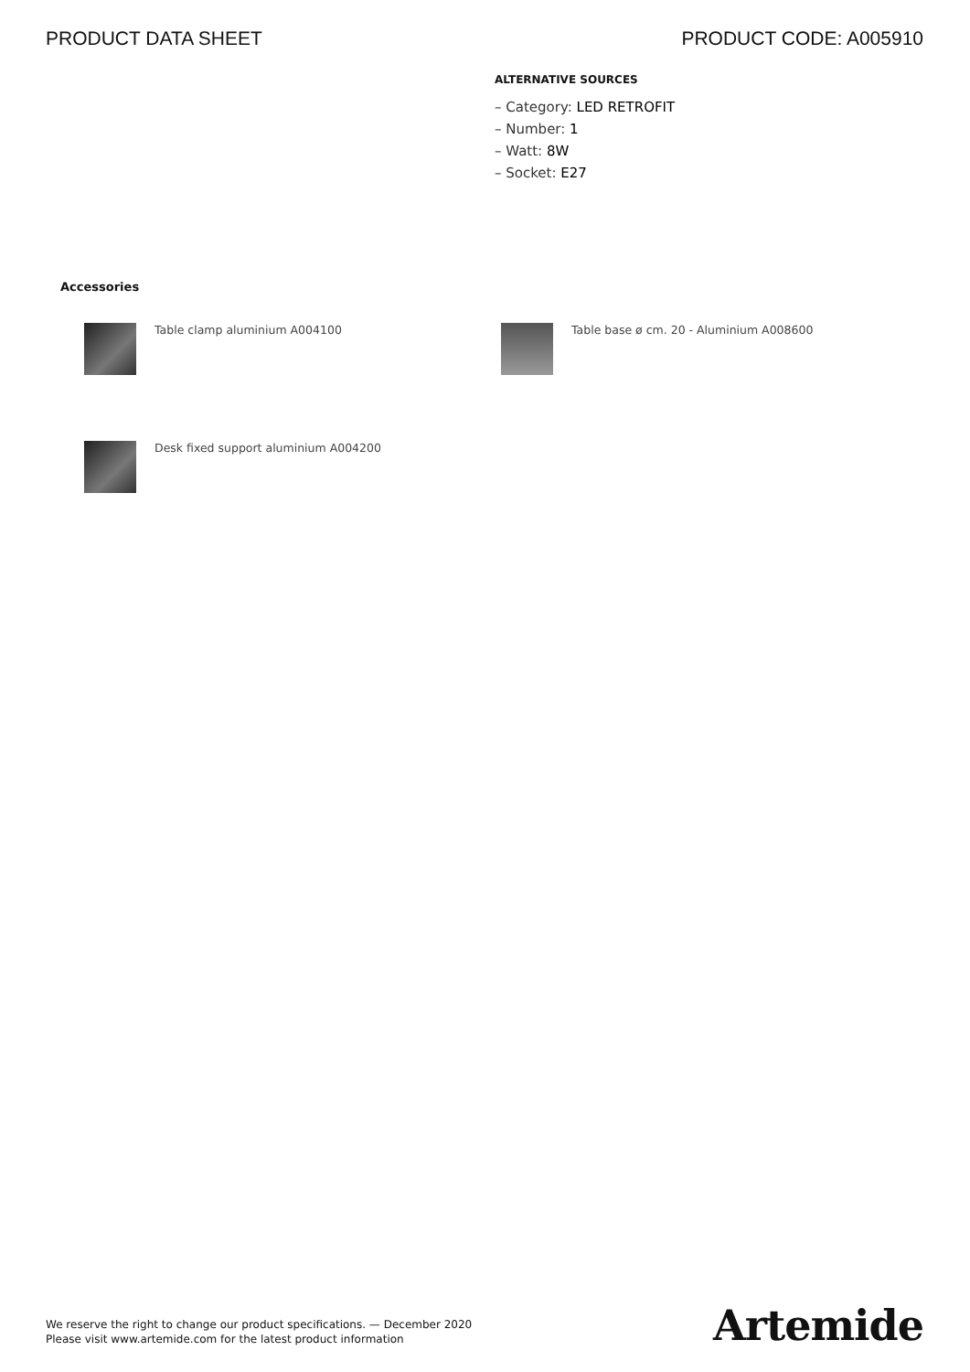PRODUCT DATA SHEET PRODUCT CODE: A005910
ALTERNATIVE SOURCES
– Category: LED RETROFIT
– Number: 1
– Watt: 8W
– Socket: E27
Accessories
Table clamp aluminium A004100 Table base ø cm. 20 - Aluminium A008600
Desk fixed support aluminium A004200
We reserve the right to change our product specifications. — December 2020
Please visit www.artemide.com for the latest product information
Artemide